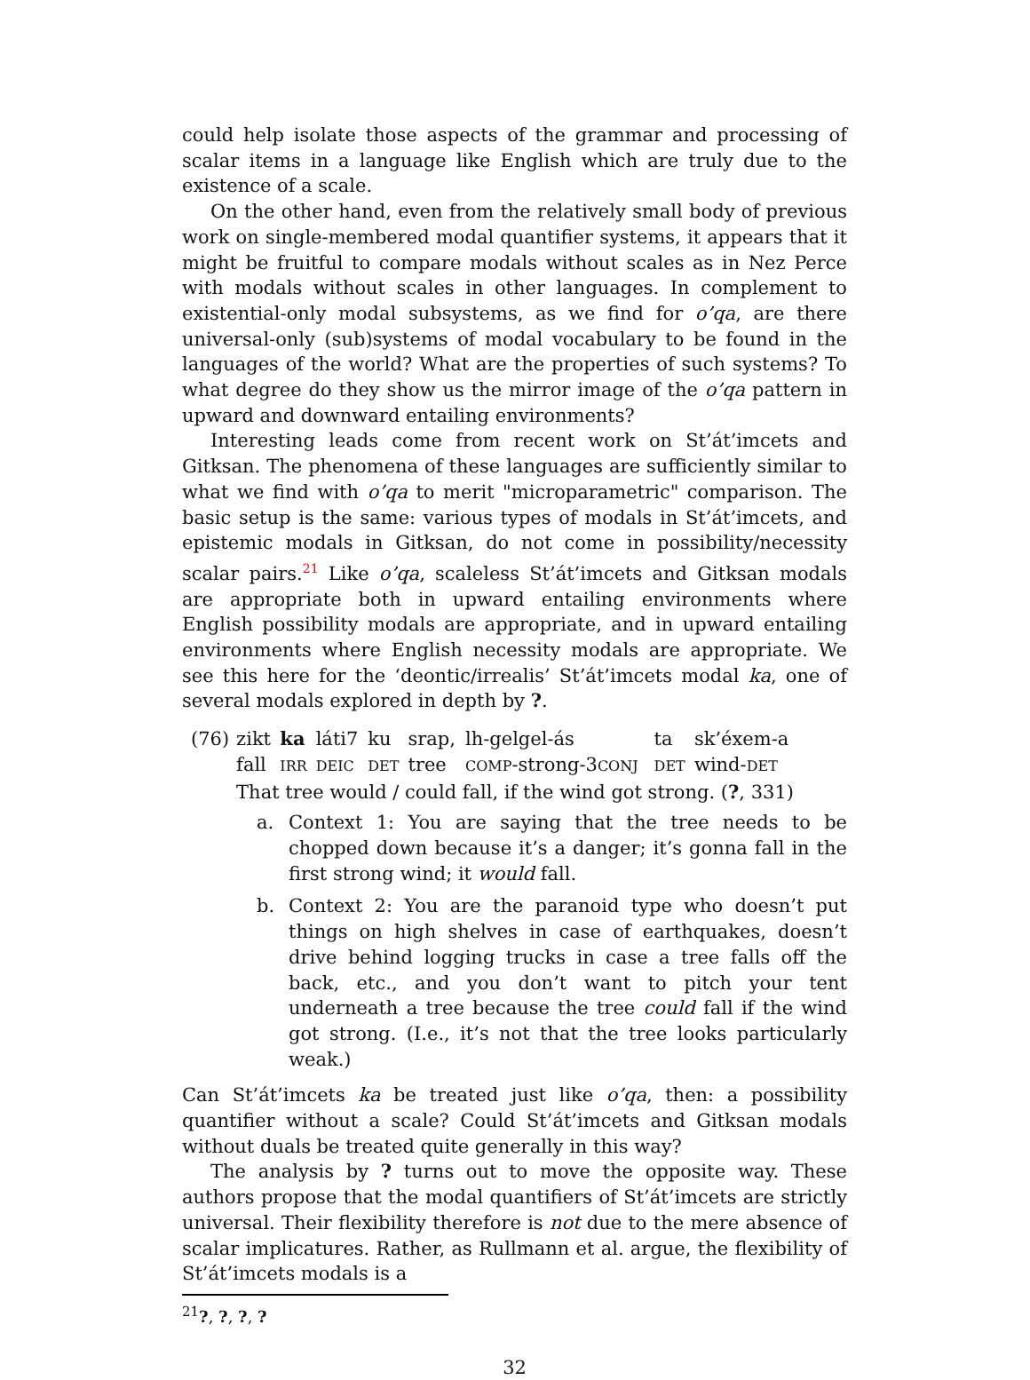could help isolate those aspects of the grammar and processing of scalar items in a language like English which are truly due to the existence of a scale.
On the other hand, even from the relatively small body of previous work on single-membered modal quantifier systems, it appears that it might be fruitful to compare modals without scales as in Nez Perce with modals without scales in other languages. In complement to existential-only modal subsystems, as we find for o’qa, are there universal-only (sub)systems of modal vocabulary to be found in the languages of the world? What are the properties of such systems? To what degree do they show us the mirror image of the o’qa pattern in upward and downward entailing environments?
Interesting leads come from recent work on St’át’imcets and Gitksan. The phenomena of these languages are sufficiently similar to what we find with o’qa to merit "microparametric" comparison. The basic setup is the same: various types of modals in St’át’imcets, and epistemic modals in Gitksan, do not come in possibility/necessity scalar pairs.<sup>21</sup> Like o’qa, scaleless St’át’imcets and Gitksan modals are appropriate both in upward entailing environments where English possibility modals are appropriate, and in upward entailing environments where English necessity modals are appropriate. We see this here for the ‘deontic/irrealis’ St’át’imcets modal ka, one of several modals explored in depth by ?.
| (76) | zikt | ka | láti7 | ku | srap, | lh-gelgel-ás | ta | sk’éxem-a |
| | fall | IRR | DEIC | DET | tree | COMP -strong-3 CONJ | DET | wind- DET |
| | That tree would / could fall, if the wind got strong. ( ? , 331) | | | | | | | |
a. Context 1: You are saying that the tree needs to be chopped down because it’s a danger; it’s gonna fall in the first strong wind; it would fall.
b. Context 2: You are the paranoid type who doesn’t put things on high shelves in case of earthquakes, doesn’t drive behind logging trucks in case a tree falls off the back, etc., and you don’t want to pitch your tent underneath a tree because the tree could fall if the wind got strong. (I.e., it’s not that the tree looks particularly weak.)
Can St’át’imcets ka be treated just like o’qa, then: a possibility quantifier without a scale? Could St’át’imcets and Gitksan modals without duals be treated quite generally in this way?
The analysis by ? turns out to move the opposite way. These authors propose that the modal quantifiers of St’át’imcets are strictly universal. Their flexibility therefore is not due to the mere absence of scalar implicatures. Rather, as Rullmann et al. argue, the flexibility of St’át’imcets modals is a
<sup>21</sup>?, ?, ?, ?
32